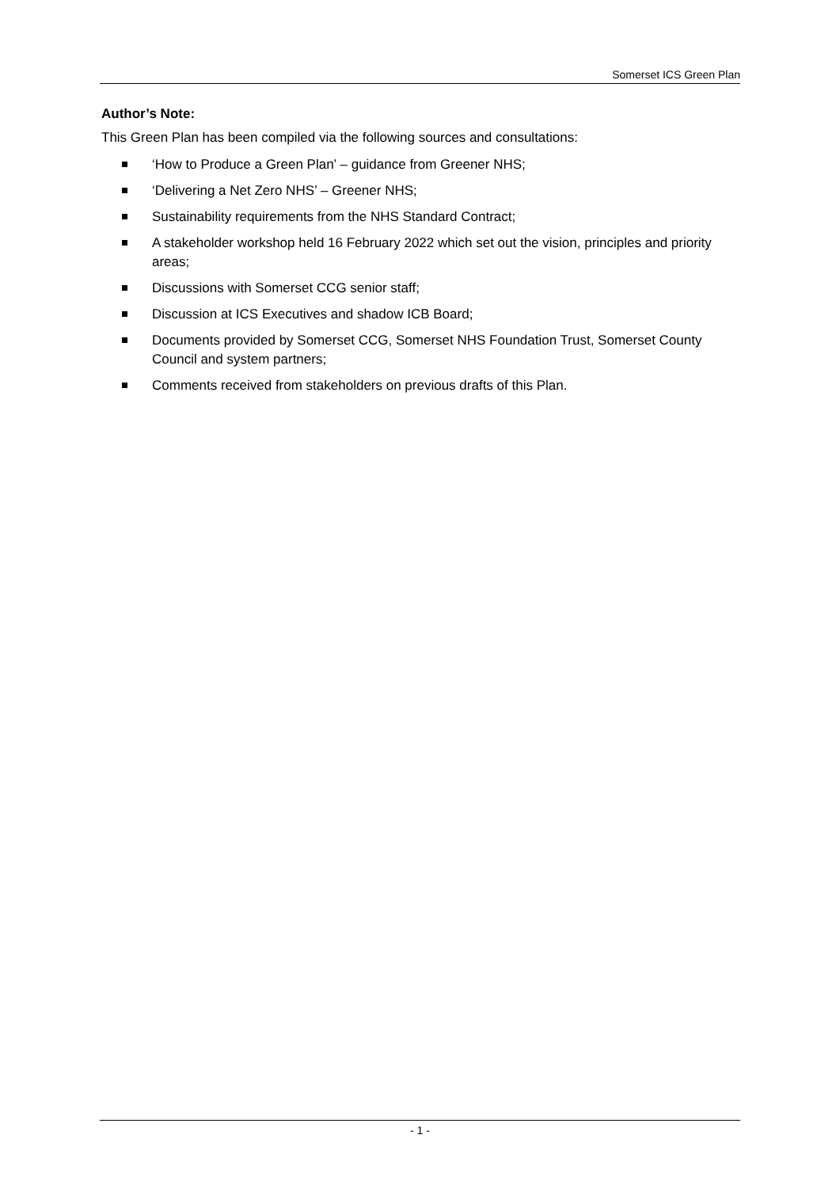Somerset ICS Green Plan
Author’s Note:
This Green Plan has been compiled via the following sources and consultations:
‘How to Produce a Green Plan’ – guidance from Greener NHS;
‘Delivering a Net Zero NHS’ – Greener NHS;
Sustainability requirements from the NHS Standard Contract;
A stakeholder workshop held 16 February 2022 which set out the vision, principles and priority areas;
Discussions with Somerset CCG senior staff;
Discussion at ICS Executives and shadow ICB Board;
Documents provided by Somerset CCG, Somerset NHS Foundation Trust, Somerset County Council and system partners;
Comments received from stakeholders on previous drafts of this Plan.
- 1 -